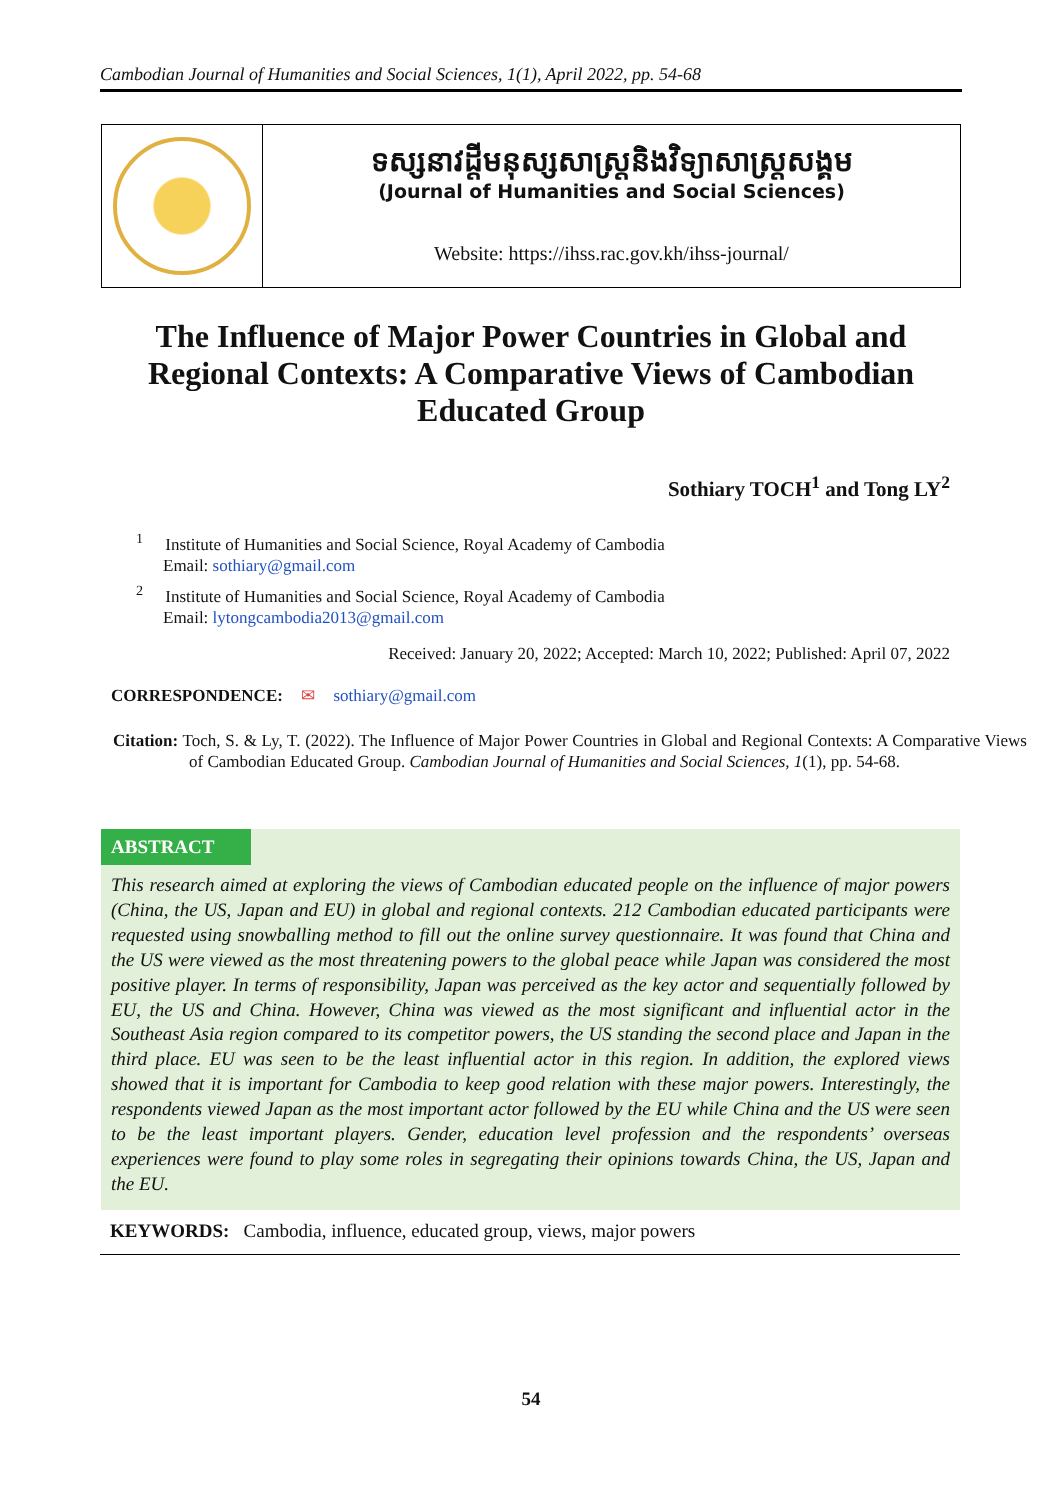Cambodian Journal of Humanities and Social Sciences, 1(1), April 2022, pp. 54-68
ទស្សនាវដ្ដីមនុស្សសាស្ត្រនិងវិទ្យាសាស្ត្រសង្គម
(Journal of Humanities and Social Sciences)
Website: https://ihss.rac.gov.kh/ihss-journal/
The Influence of Major Power Countries in Global and
Regional Contexts: A Comparative Views of Cambodian
Educated Group
Sothiary TOCH<sup>1</sup> and Tong LY<sup>2</sup>
<sup>1</sup> Institute of Humanities and Social Science, Royal Academy of Cambodia
Email: sothiary@gmail.com
<sup>2</sup> Institute of Humanities and Social Science, Royal Academy of Cambodia
Email: lytongcambodia2013@gmail.com
Received: January 20, 2022; Accepted: March 10, 2022; Published: April 07, 2022
CORRESPONDENCE: ✉ sothiary@gmail.com
Citation: Toch, S. & Ly, T. (2022). The Influence of Major Power Countries in Global and Regional Contexts: A Comparative Views of Cambodian Educated Group. Cambodian Journal of Humanities and Social Sciences, 1(1), pp. 54-68.
ABSTRACT
This research aimed at exploring the views of Cambodian educated people on the influence of major powers (China, the US, Japan and EU) in global and regional contexts. 212 Cambodian educated participants were requested using snowballing method to fill out the online survey questionnaire. It was found that China and the US were viewed as the most threatening powers to the global peace while Japan was considered the most positive player. In terms of responsibility, Japan was perceived as the key actor and sequentially followed by EU, the US and China. However, China was viewed as the most significant and influential actor in the Southeast Asia region compared to its competitor powers, the US standing the second place and Japan in the third place. EU was seen to be the least influential actor in this region. In addition, the explored views showed that it is important for Cambodia to keep good relation with these major powers. Interestingly, the respondents viewed Japan as the most important actor followed by the EU while China and the US were seen to be the least important players. Gender, education level profession and the respondents’ overseas experiences were found to play some roles in segregating their opinions towards China, the US, Japan and the EU.
KEYWORDS: Cambodia, influence, educated group, views, major powers
54